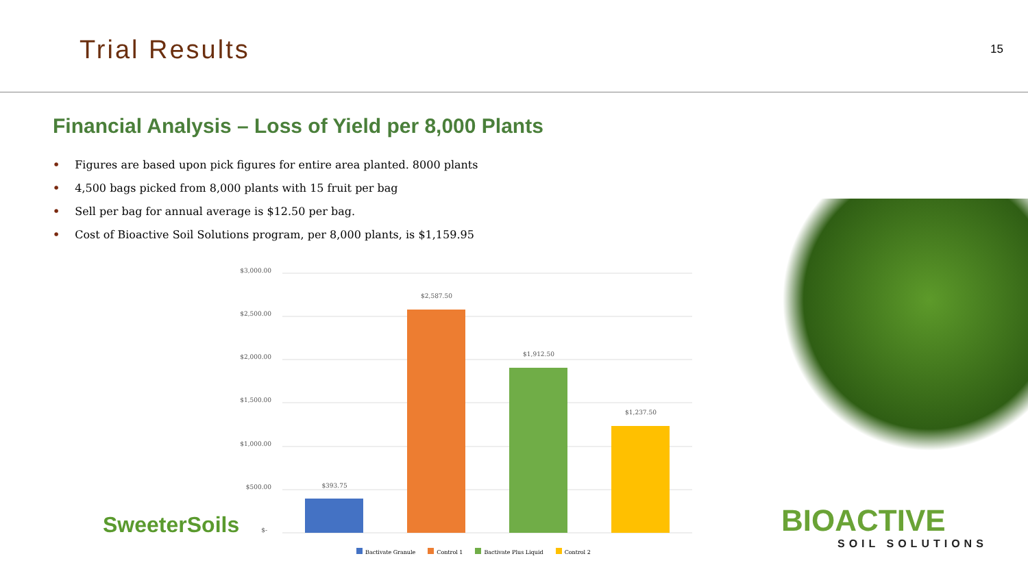Trial Results
15
Financial Analysis – Loss of Yield per 8,000 Plants
• Figures are based upon pick figures for entire area planted. 8000 plants
• 4,500 bags picked from 8,000 plants with 15 fruit per bag
• Sell per bag for annual average is $12.50 per bag.
• Cost of Bioactive Soil Solutions program, per 8,000 plants, is $1,159.95
$3,000.00
$2,500.00
$2,000.00
$1,500.00
$1,000.00
$500.00
$-
$393.75
$2,587.50
$1,912.50
$1,237.50
Bactivate Granule Control 1 Bactivate Plus Liquid Control 2
SweeterSoils BIOACTIVE
SOIL SOLUTIONS